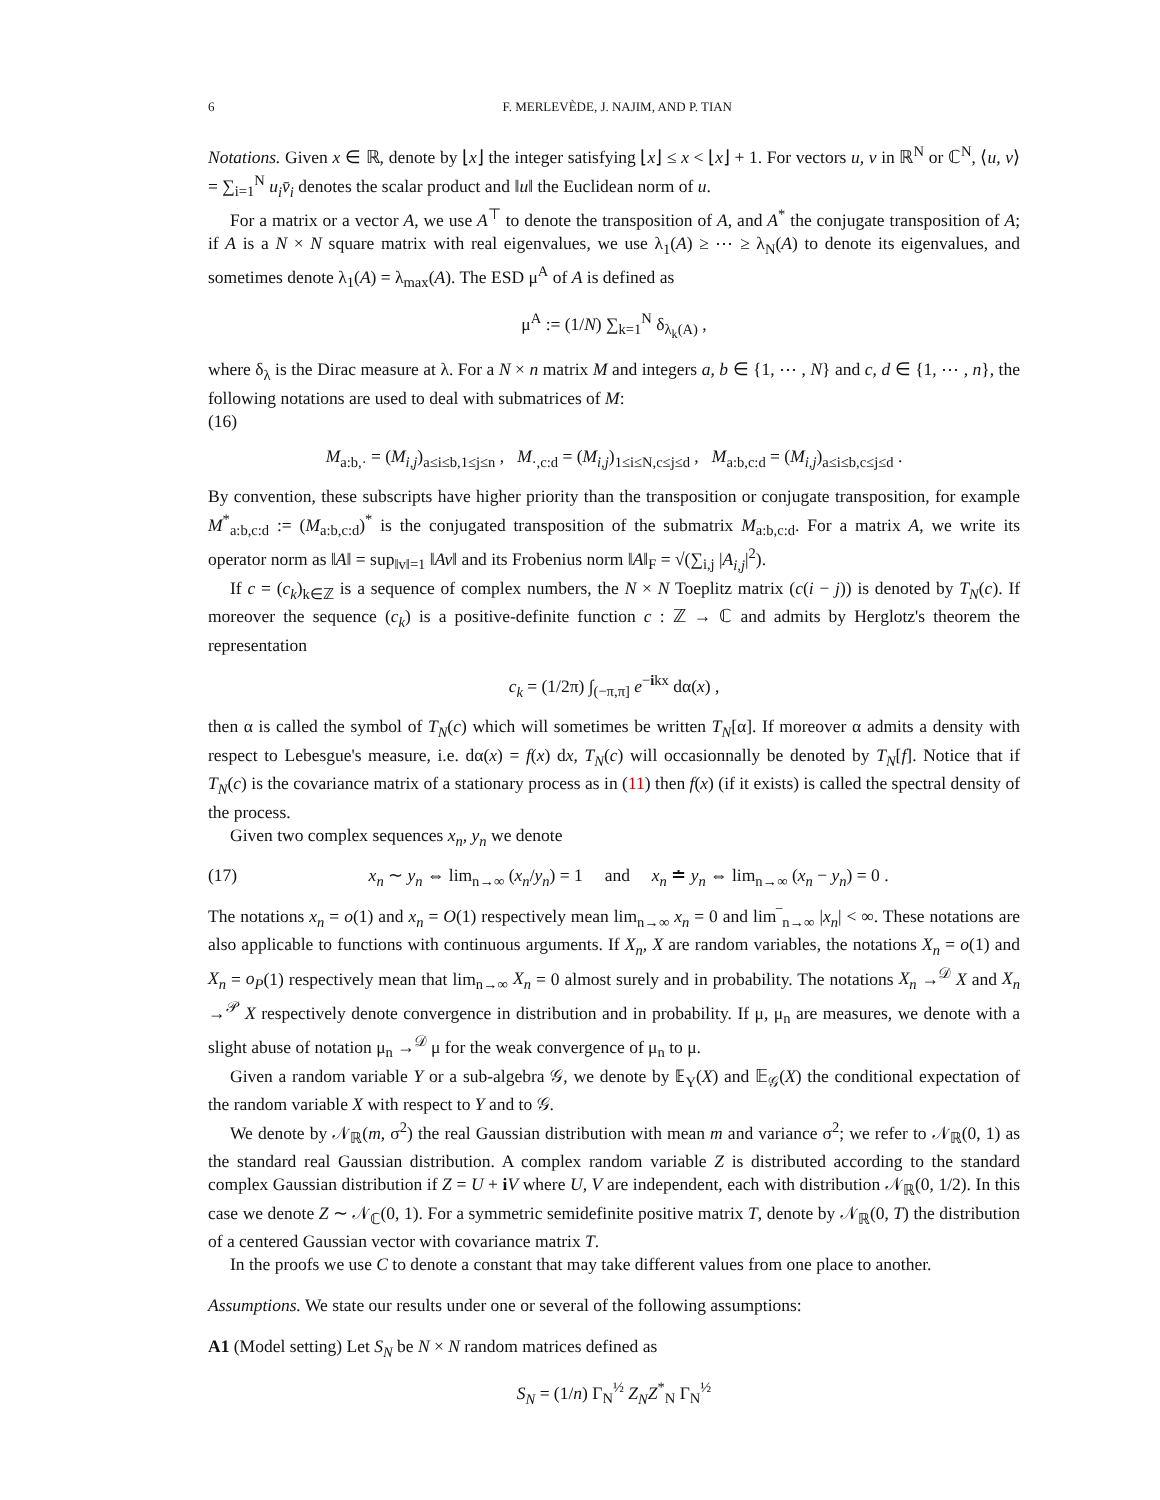6 F. MERLEVÈDE, J. NAJIM, AND P. TIAN
Notations. Given x ∈ ℝ, denote by ⌊x⌋ the integer satisfying ⌊x⌋ ≤ x < ⌊x⌋ + 1. For vectors u, v in ℝ<sup>N</sup> or ℂ<sup>N</sup>, ⟨u, v⟩ = ∑<sub>i=1</sub><sup>N</sup> u<sub>i</sub>v̄<sub>i</sub> denotes the scalar product and ‖u‖ the Euclidean norm of u.
For a matrix or a vector A, we use A<sup>⊤</sup> to denote the transposition of A, and A<sup>*</sup> the conjugate transposition of A; if A is a N × N square matrix with real eigenvalues, we use λ<sub>1</sub>(A) ≥ ⋯ ≥ λ<sub>N</sub>(A) to denote its eigenvalues, and sometimes denote λ<sub>1</sub>(A) = λ<sub>max</sub>(A). The ESD μ<sup>A</sup> of A is defined as
μ<sup>A</sup> := (1/N) ∑<sub>k=1</sub><sup>N</sup> δ<sub>λ<sub>k</sub>(A)</sub> ,
where δ<sub>λ</sub> is the Dirac measure at λ. For a N × n matrix M and integers a, b ∈ {1, ⋯ , N} and c, d ∈ {1, ⋯ , n}, the following notations are used to deal with submatrices of M:
(16)
M<sub>a:b,·</sub> = (M<sub>i,j</sub>)<sub>a≤i≤b,1≤j≤n</sub> , M<sub>·,c:d</sub> = (M<sub>i,j</sub>)<sub>1≤i≤N,c≤j≤d</sub> , M<sub>a:b,c:d</sub> = (M<sub>i,j</sub>)<sub>a≤i≤b,c≤j≤d</sub> .
By convention, these subscripts have higher priority than the transposition or conjugate transposition, for example M<sup>*</sup><sub>a:b,c:d</sub> := (M<sub>a:b,c:d</sub>)<sup>*</sup> is the conjugated transposition of the submatrix M<sub>a:b,c:d</sub>. For a matrix A, we write its operator norm as ‖A‖ = sup<sub>‖v‖=1</sub> ‖Av‖ and its Frobenius norm ‖A‖<sub>F</sub> = √(∑<sub>i,j</sub> |A<sub>i,j</sub>|<sup>2</sup>).
If c = (c<sub>k</sub>)<sub>k∈ℤ</sub> is a sequence of complex numbers, the N × N Toeplitz matrix (c(i − j)) is denoted by T<sub>N</sub>(c). If moreover the sequence (c<sub>k</sub>) is a positive-definite function c : ℤ → ℂ and admits by Herglotz's theorem the representation
c<sub>k</sub> = (1/2π) ∫<sub>(−π,π]</sub> e<sup>−ikx</sup> dα(x) ,
then α is called the symbol of T<sub>N</sub>(c) which will sometimes be written T<sub>N</sub>[α]. If moreover α admits a density with respect to Lebesgue's measure, i.e. dα(x) = f(x) dx, T<sub>N</sub>(c) will occasionnally be denoted by T<sub>N</sub>[f]. Notice that if T<sub>N</sub>(c) is the covariance matrix of a stationary process as in (11) then f(x) (if it exists) is called the spectral density of the process.
Given two complex sequences x<sub>n</sub>, y<sub>n</sub> we denote
(17) x<sub>n</sub> ∼ y<sub>n</sub> ⇔ lim<sub>n→∞</sub> (x<sub>n</sub>/y<sub>n</sub>) = 1 and x<sub>n</sub> ≐ y<sub>n</sub> ⇔ lim<sub>n→∞</sub> (x<sub>n</sub> − y<sub>n</sub>) = 0 .
The notations x<sub>n</sub> = o(1) and x<sub>n</sub> = O(1) respectively mean lim<sub>n→∞</sub> x<sub>n</sub> = 0 and lim‾<sub>n→∞</sub> |x<sub>n</sub>| < ∞. These notations are also applicable to functions with continuous arguments. If X<sub>n</sub>, X are random variables, the notations X<sub>n</sub> = o(1) and X<sub>n</sub> = o<sub>P</sub>(1) respectively mean that lim<sub>n→∞</sub> X<sub>n</sub> = 0 almost surely and in probability. The notations X<sub>n</sub> →<sup>𝒟</sup> X and X<sub>n</sub> →<sup>𝒫</sup> X respectively denote convergence in distribution and in probability. If μ, μ<sub>n</sub> are measures, we denote with a slight abuse of notation μ<sub>n</sub> →<sup>𝒟</sup> μ for the weak convergence of μ<sub>n</sub> to μ.
Given a random variable Y or a sub-algebra 𝒢, we denote by 𝔼<sub>Y</sub>(X) and 𝔼<sub>𝒢</sub>(X) the conditional expectation of the random variable X with respect to Y and to 𝒢.
We denote by 𝒩<sub>ℝ</sub>(m, σ<sup>2</sup>) the real Gaussian distribution with mean m and variance σ<sup>2</sup>; we refer to 𝒩<sub>ℝ</sub>(0, 1) as the standard real Gaussian distribution. A complex random variable Z is distributed according to the standard complex Gaussian distribution if Z = U + iV where U, V are independent, each with distribution 𝒩<sub>ℝ</sub>(0, 1/2). In this case we denote Z ∼ 𝒩<sub>ℂ</sub>(0, 1). For a symmetric semidefinite positive matrix T, denote by 𝒩<sub>ℝ</sub>(0, T) the distribution of a centered Gaussian vector with covariance matrix T.
In the proofs we use C to denote a constant that may take different values from one place to another.
Assumptions. We state our results under one or several of the following assumptions:
A1 (Model setting) Let S<sub>N</sub> be N × N random matrices defined as
S<sub>N</sub> = (1/n) Γ<sub>N</sub><sup>½</sup> Z<sub>N</sub>Z<sup>*</sup><sub>N</sub> Γ<sub>N</sub><sup>½</sup>